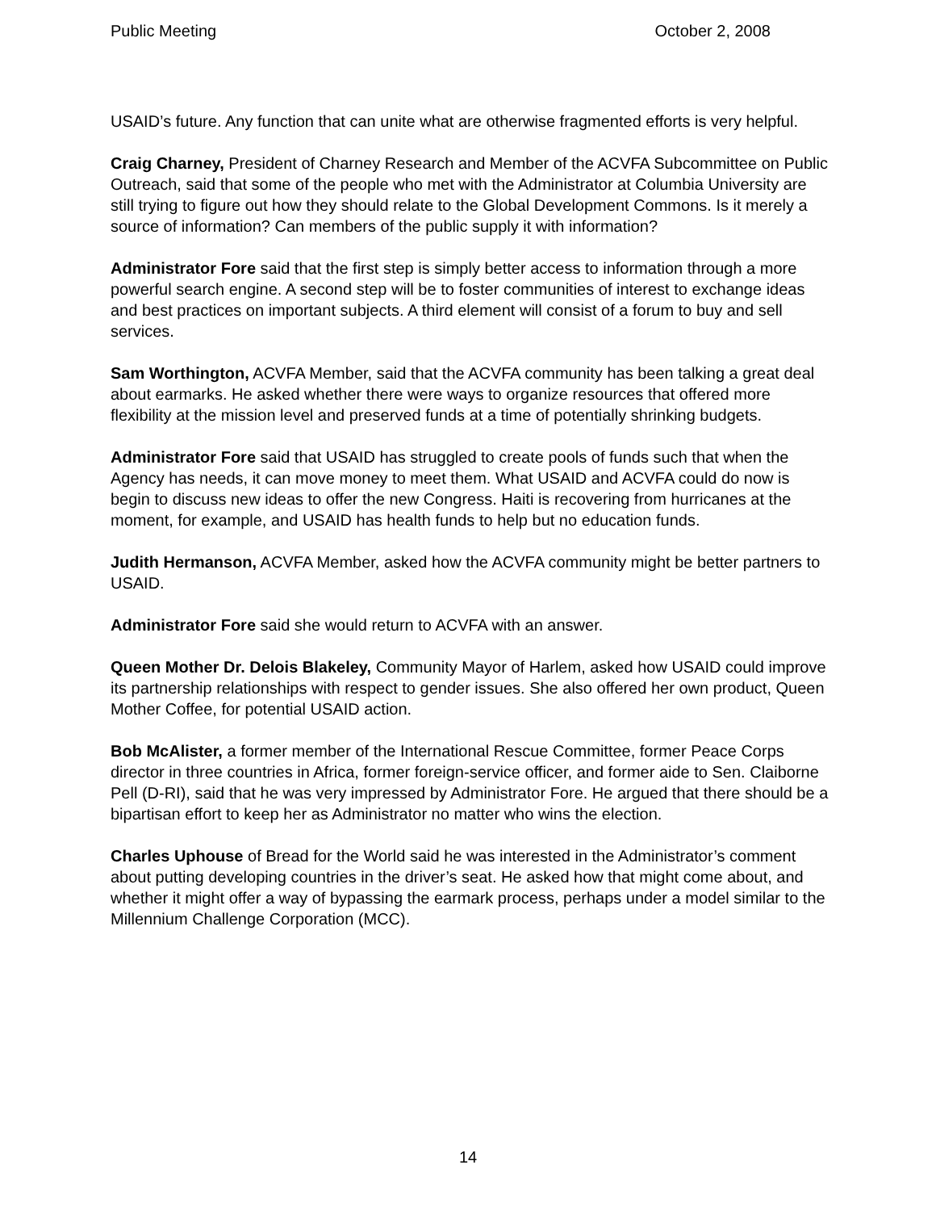Public Meeting October 2, 2008
USAID’s future. Any function that can unite what are otherwise fragmented efforts is very helpful.
Craig Charney, President of Charney Research and Member of the ACVFA Subcommittee on Public Outreach, said that some of the people who met with the Administrator at Columbia University are still trying to figure out how they should relate to the Global Development Commons. Is it merely a source of information? Can members of the public supply it with information?
Administrator Fore said that the first step is simply better access to information through a more powerful search engine. A second step will be to foster communities of interest to exchange ideas and best practices on important subjects. A third element will consist of a forum to buy and sell services.
Sam Worthington, ACVFA Member, said that the ACVFA community has been talking a great deal about earmarks. He asked whether there were ways to organize resources that offered more flexibility at the mission level and preserved funds at a time of potentially shrinking budgets.
Administrator Fore said that USAID has struggled to create pools of funds such that when the Agency has needs, it can move money to meet them. What USAID and ACVFA could do now is begin to discuss new ideas to offer the new Congress. Haiti is recovering from hurricanes at the moment, for example, and USAID has health funds to help but no education funds.
Judith Hermanson, ACVFA Member, asked how the ACVFA community might be better partners to USAID.
Administrator Fore said she would return to ACVFA with an answer.
Queen Mother Dr. Delois Blakeley, Community Mayor of Harlem, asked how USAID could improve its partnership relationships with respect to gender issues. She also offered her own product, Queen Mother Coffee, for potential USAID action.
Bob McAlister, a former member of the International Rescue Committee, former Peace Corps director in three countries in Africa, former foreign-service officer, and former aide to Sen. Claiborne Pell (D-RI), said that he was very impressed by Administrator Fore. He argued that there should be a bipartisan effort to keep her as Administrator no matter who wins the election.
Charles Uphouse of Bread for the World said he was interested in the Administrator’s comment about putting developing countries in the driver’s seat. He asked how that might come about, and whether it might offer a way of bypassing the earmark process, perhaps under a model similar to the Millennium Challenge Corporation (MCC).
14